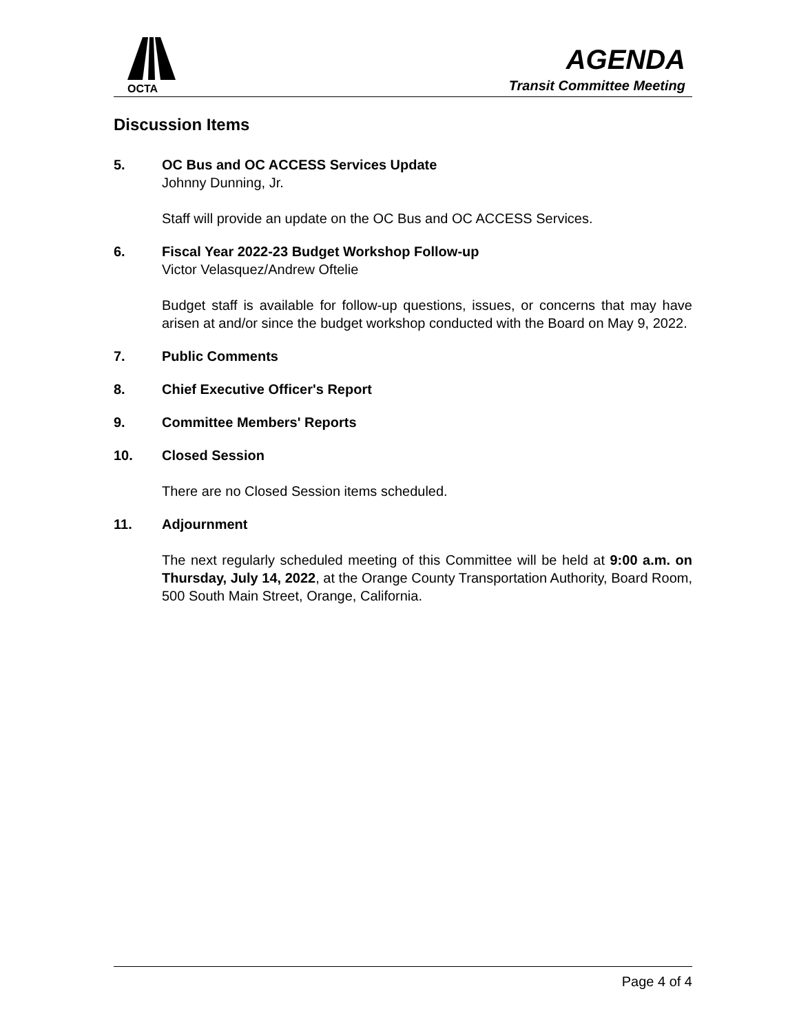OCTA
AGENDA
Transit Committee Meeting
Discussion Items
5. OC Bus and OC ACCESS Services Update
Johnny Dunning, Jr.
Staff will provide an update on the OC Bus and OC ACCESS Services.
6. Fiscal Year 2022-23 Budget Workshop Follow-up
Victor Velasquez/Andrew Oftelie
Budget staff is available for follow-up questions, issues, or concerns that may have arisen at and/or since the budget workshop conducted with the Board on May 9, 2022.
7. Public Comments
8. Chief Executive Officer's Report
9. Committee Members' Reports
10. Closed Session
There are no Closed Session items scheduled.
11. Adjournment
The next regularly scheduled meeting of this Committee will be held at 9:00 a.m. on Thursday, July 14, 2022, at the Orange County Transportation Authority, Board Room, 500 South Main Street, Orange, California.
Page 4 of 4